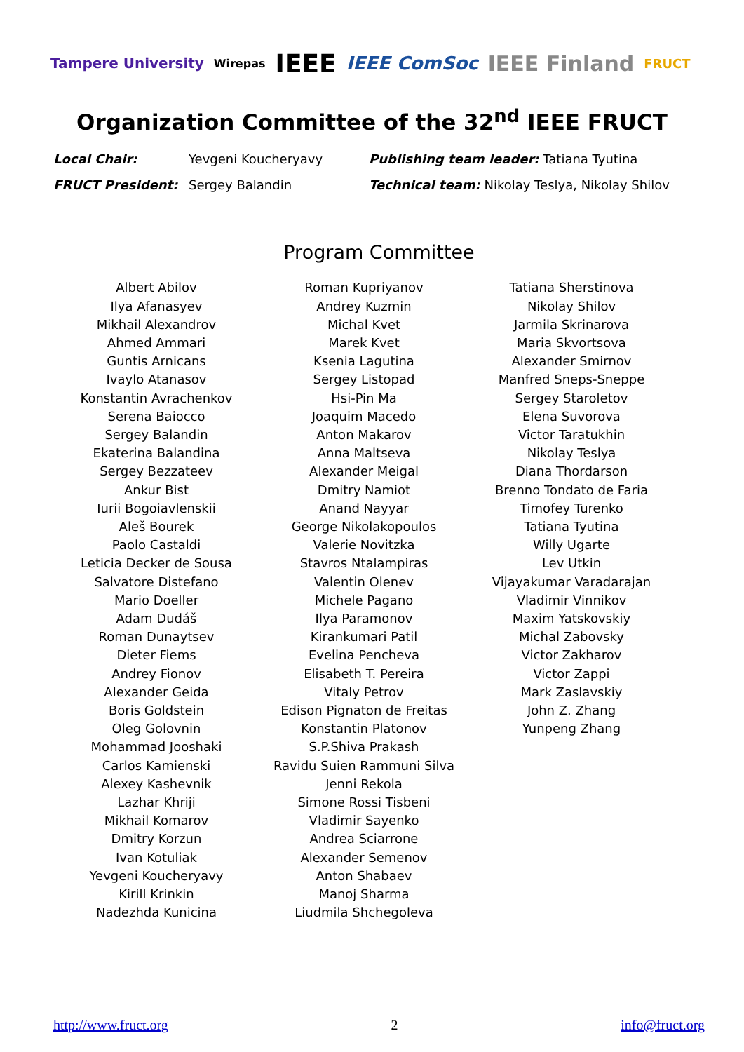Tampere University Wirepas IEEE IEEE ComSoc IEEE Finland FRUCT
Organization Committee of the 32<sup>nd</sup> IEEE FRUCT
Local Chair: Yevgeni Koucheryavy Publishing team leader: Tatiana Tyutina FRUCT President: Sergey Balandin Technical team: Nikolay Teslya, Nikolay Shilov
Program Committee
Albert Abilov
Ilya Afanasyev
Mikhail Alexandrov
Ahmed Ammari
Guntis Arnicans
Ivaylo Atanasov
Konstantin Avrachenkov
Serena Baiocco
Sergey Balandin
Ekaterina Balandina
Sergey Bezzateev
Ankur Bist
Iurii Bogoiavlenskii
Aleš Bourek
Paolo Castaldi
Leticia Decker de Sousa
Salvatore Distefano
Mario Doeller
Adam Dudáš
Roman Dunaytsev
Dieter Fiems
Andrey Fionov
Alexander Geida
Boris Goldstein
Oleg Golovnin
Mohammad Jooshaki
Carlos Kamienski
Alexey Kashevnik
Lazhar Khriji
Mikhail Komarov
Dmitry Korzun
Ivan Kotuliak
Yevgeni Koucheryavy
Kirill Krinkin
Nadezhda Kunicina
Roman Kupriyanov
Andrey Kuzmin
Michal Kvet
Marek Kvet
Ksenia Lagutina
Sergey Listopad
Hsi-Pin Ma
Joaquim Macedo
Anton Makarov
Anna Maltseva
Alexander Meigal
Dmitry Namiot
Anand Nayyar
George Nikolakopoulos
Valerie Novitzka
Stavros Ntalampiras
Valentin Olenev
Michele Pagano
Ilya Paramonov
Kirankumari Patil
Evelina Pencheva
Elisabeth T. Pereira
Vitaly Petrov
Edison Pignaton de Freitas
Konstantin Platonov
S.P.Shiva Prakash
Ravidu Suien Rammuni Silva
Jenni Rekola
Simone Rossi Tisbeni
Vladimir Sayenko
Andrea Sciarrone
Alexander Semenov
Anton Shabaev
Manoj Sharma
Liudmila Shchegoleva
Tatiana Sherstinova
Nikolay Shilov
Jarmila Skrinarova
Maria Skvortsova
Alexander Smirnov
Manfred Sneps-Sneppe
Sergey Staroletov
Elena Suvorova
Victor Taratukhin
Nikolay Teslya
Diana Thordarson
Brenno Tondato de Faria
Timofey Turenko
Tatiana Tyutina
Willy Ugarte
Lev Utkin
Vijayakumar Varadarajan
Vladimir Vinnikov
Maxim Yatskovskiy
Michal Zabovsky
Victor Zakharov
Victor Zappi
Mark Zaslavskiy
John Z. Zhang
Yunpeng Zhang
http://www.fruct.org 2 info@fruct.org